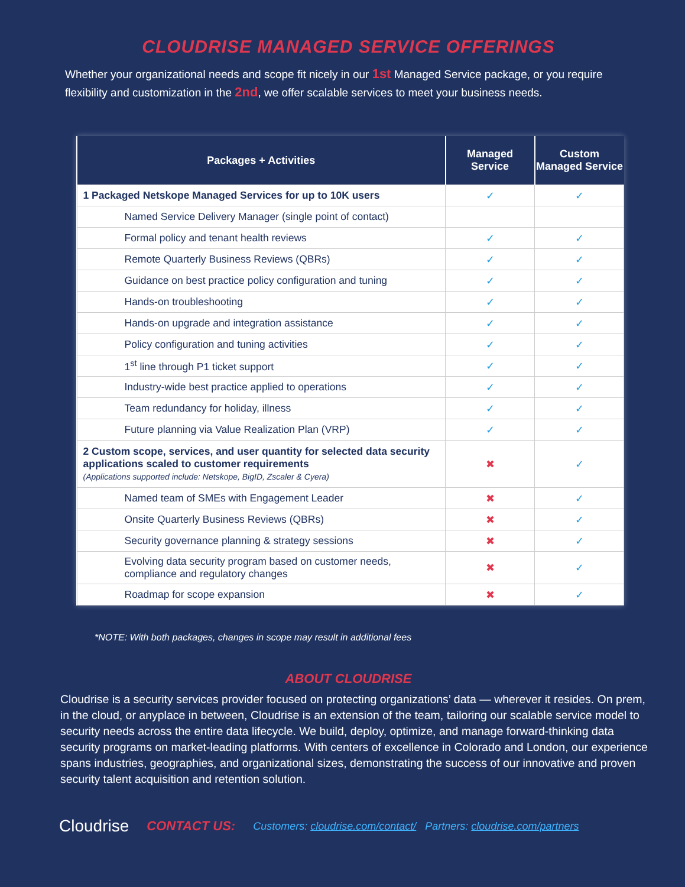CLOUDRISE MANAGED SERVICE OFFERINGS
Whether your organizational needs and scope fit nicely in our 1st Managed Service package, or you require flexibility and customization in the 2nd, we offer scalable services to meet your business needs.
| Packages + Activities | Managed Service | Custom Managed Service |
| --- | --- | --- |
| 1 Packaged Netskope Managed Services for up to 10K users | ✓ | ✓ |
| Named Service Delivery Manager (single point of contact) | | |
| Formal policy and tenant health reviews | ✓ | ✓ |
| Remote Quarterly Business Reviews (QBRs) | ✓ | ✓ |
| Guidance on best practice policy configuration and tuning | ✓ | ✓ |
| Hands-on troubleshooting | ✓ | ✓ |
| Hands-on upgrade and integration assistance | ✓ | ✓ |
| Policy configuration and tuning activities | ✓ | ✓ |
| 1<sup>st</sup> line through P1 ticket support | ✓ | ✓ |
| Industry-wide best practice applied to operations | ✓ | ✓ |
| Team redundancy for holiday, illness | ✓ | ✓ |
| Future planning via Value Realization Plan (VRP) | ✓ | ✓ |
| 2 Custom scope, services, and user quantity for selected data security applications scaled to customer requirements (Applications supported include: Netskope, BigID, Zscaler & Cyera) | ✖ | ✓ |
| Named team of SMEs with Engagement Leader | ✖ | ✓ |
| Onsite Quarterly Business Reviews (QBRs) | ✖ | ✓ |
| Security governance planning & strategy sessions | ✖ | ✓ |
| Evolving data security program based on customer needs, compliance and regulatory changes | ✖ | ✓ |
| Roadmap for scope expansion | ✖ | ✓ |
*NOTE: With both packages, changes in scope may result in additional fees
ABOUT CLOUDRISE
Cloudrise is a security services provider focused on protecting organizations’ data — wherever it resides. On prem, in the cloud, or anyplace in between, Cloudrise is an extension of the team, tailoring our scalable service model to security needs across the entire data lifecycle. We build, deploy, optimize, and manage forward-thinking data security programs on market-leading platforms. With centers of excellence in Colorado and London, our experience spans industries, geographies, and organizational sizes, demonstrating the success of our innovative and proven security talent acquisition and retention solution.
Cloudrise CONTACT US: Customers: cloudrise.com/contact/ Partners: cloudrise.com/partners